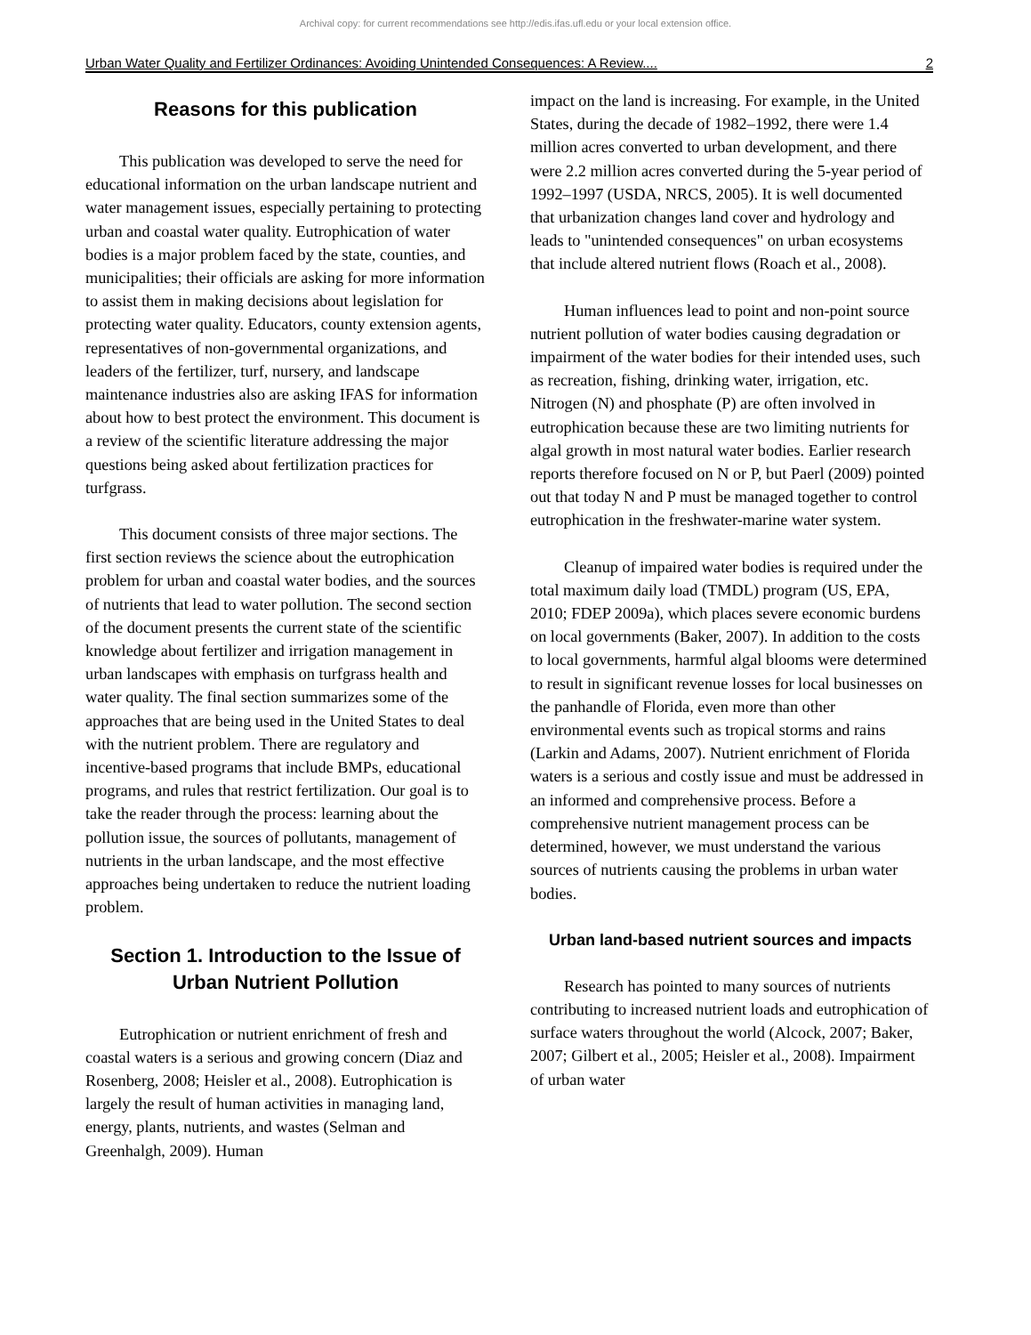Archival copy: for current recommendations see http://edis.ifas.ufl.edu or your local extension office.
Urban Water Quality and Fertilizer Ordinances: Avoiding Unintended Consequences: A Review.... 2
Reasons for this publication
This publication was developed to serve the need for educational information on the urban landscape nutrient and water management issues, especially pertaining to protecting urban and coastal water quality. Eutrophication of water bodies is a major problem faced by the state, counties, and municipalities; their officials are asking for more information to assist them in making decisions about legislation for protecting water quality. Educators, county extension agents, representatives of non-governmental organizations, and leaders of the fertilizer, turf, nursery, and landscape maintenance industries also are asking IFAS for information about how to best protect the environment. This document is a review of the scientific literature addressing the major questions being asked about fertilization practices for turfgrass.
This document consists of three major sections. The first section reviews the science about the eutrophication problem for urban and coastal water bodies, and the sources of nutrients that lead to water pollution. The second section of the document presents the current state of the scientific knowledge about fertilizer and irrigation management in urban landscapes with emphasis on turfgrass health and water quality. The final section summarizes some of the approaches that are being used in the United States to deal with the nutrient problem. There are regulatory and incentive-based programs that include BMPs, educational programs, and rules that restrict fertilization. Our goal is to take the reader through the process: learning about the pollution issue, the sources of pollutants, management of nutrients in the urban landscape, and the most effective approaches being undertaken to reduce the nutrient loading problem.
Section 1. Introduction to the Issue of Urban Nutrient Pollution
Eutrophication or nutrient enrichment of fresh and coastal waters is a serious and growing concern (Diaz and Rosenberg, 2008; Heisler et al., 2008). Eutrophication is largely the result of human activities in managing land, energy, plants, nutrients, and wastes (Selman and Greenhalgh, 2009). Human
impact on the land is increasing. For example, in the United States, during the decade of 1982–1992, there were 1.4 million acres converted to urban development, and there were 2.2 million acres converted during the 5-year period of 1992–1997 (USDA, NRCS, 2005). It is well documented that urbanization changes land cover and hydrology and leads to "unintended consequences" on urban ecosystems that include altered nutrient flows (Roach et al., 2008).
Human influences lead to point and non-point source nutrient pollution of water bodies causing degradation or impairment of the water bodies for their intended uses, such as recreation, fishing, drinking water, irrigation, etc. Nitrogen (N) and phosphate (P) are often involved in eutrophication because these are two limiting nutrients for algal growth in most natural water bodies. Earlier research reports therefore focused on N or P, but Paerl (2009) pointed out that today N and P must be managed together to control eutrophication in the freshwater-marine water system.
Cleanup of impaired water bodies is required under the total maximum daily load (TMDL) program (US, EPA, 2010; FDEP 2009a), which places severe economic burdens on local governments (Baker, 2007). In addition to the costs to local governments, harmful algal blooms were determined to result in significant revenue losses for local businesses on the panhandle of Florida, even more than other environmental events such as tropical storms and rains (Larkin and Adams, 2007). Nutrient enrichment of Florida waters is a serious and costly issue and must be addressed in an informed and comprehensive process. Before a comprehensive nutrient management process can be determined, however, we must understand the various sources of nutrients causing the problems in urban water bodies.
Urban land-based nutrient sources and impacts
Research has pointed to many sources of nutrients contributing to increased nutrient loads and eutrophication of surface waters throughout the world (Alcock, 2007; Baker, 2007; Gilbert et al., 2005; Heisler et al., 2008). Impairment of urban water